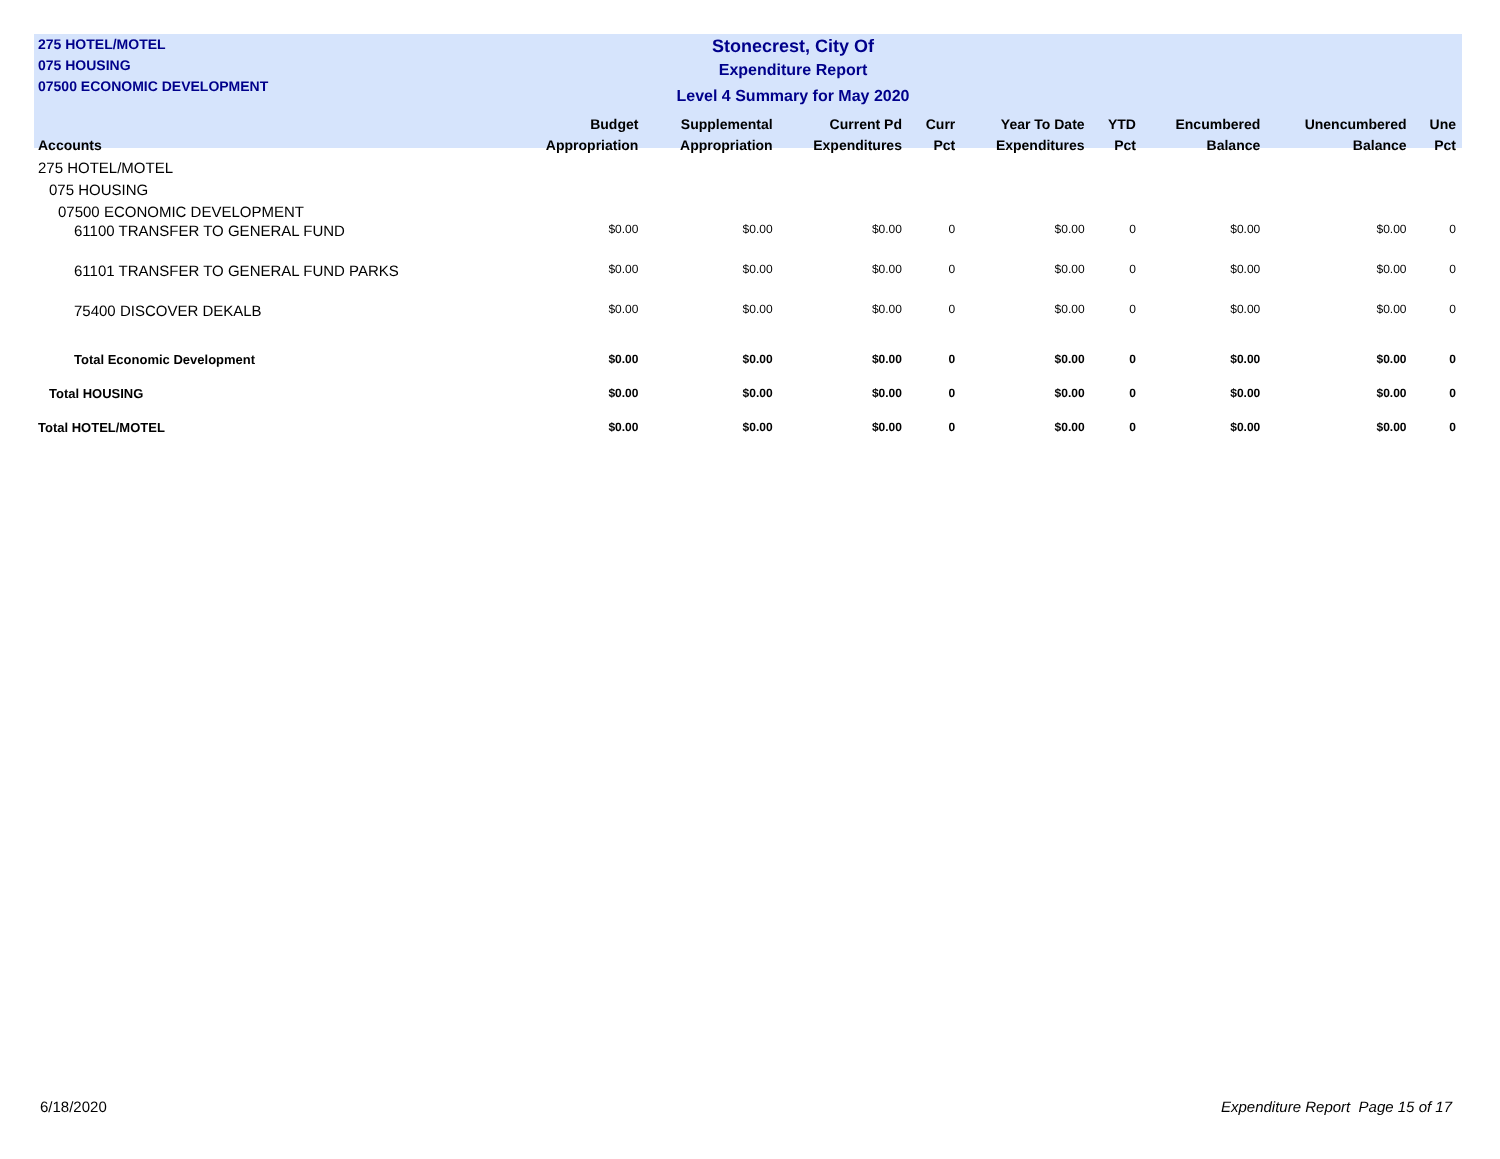275 HOTEL/MOTEL
075 HOUSING
07500 ECONOMIC DEVELOPMENT
Stonecrest, City Of
Expenditure Report
Level 4 Summary for May 2020
| Accounts | Budget Appropriation | Supplemental Appropriation | Current Pd Expenditures | Curr Pct | Year To Date Expenditures | YTD Pct | Encumbered Balance | Unencumbered Balance | Une Pct |
| --- | --- | --- | --- | --- | --- | --- | --- | --- | --- |
| 275 HOTEL/MOTEL | | | | | | | | | |
| 075 HOUSING | | | | | | | | | |
| 07500 ECONOMIC DEVELOPMENT | | | | | | | | | |
| 61100 TRANSFER TO GENERAL FUND | $0.00 | $0.00 | $0.00 | 0 | $0.00 | 0 | $0.00 | $0.00 | 0 |
| 61101 TRANSFER TO GENERAL FUND PARKS | $0.00 | $0.00 | $0.00 | 0 | $0.00 | 0 | $0.00 | $0.00 | 0 |
| 75400 DISCOVER DEKALB | $0.00 | $0.00 | $0.00 | 0 | $0.00 | 0 | $0.00 | $0.00 | 0 |
| Total Economic Development | $0.00 | $0.00 | $0.00 | 0 | $0.00 | 0 | $0.00 | $0.00 | 0 |
| Total HOUSING | $0.00 | $0.00 | $0.00 | 0 | $0.00 | 0 | $0.00 | $0.00 | 0 |
| Total HOTEL/MOTEL | $0.00 | $0.00 | $0.00 | 0 | $0.00 | 0 | $0.00 | $0.00 | 0 |
6/18/2020 Expenditure Report Page 15 of 17